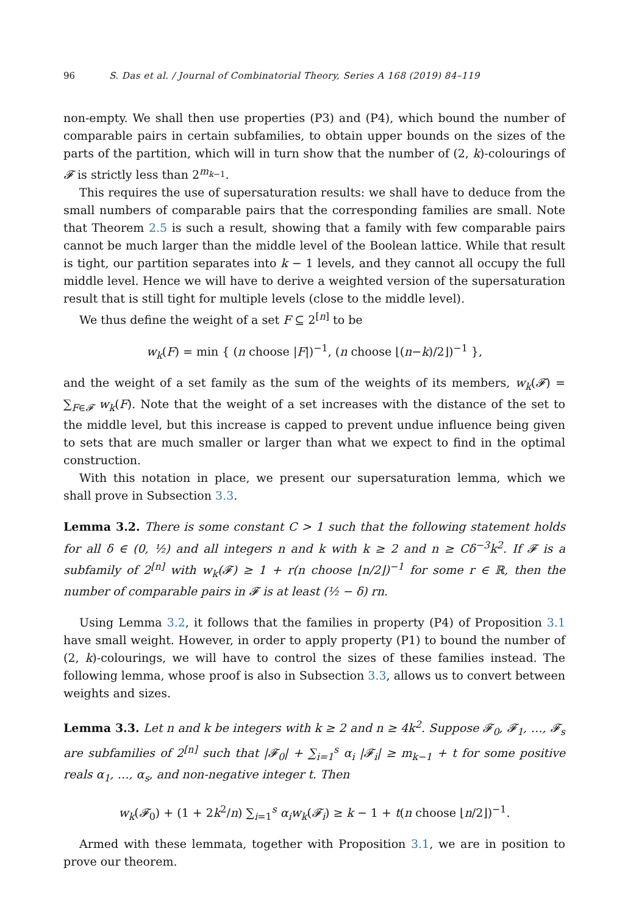96 S. Das et al. / Journal of Combinatorial Theory, Series A 168 (2019) 84–119
non-empty. We shall then use properties (P3) and (P4), which bound the number of comparable pairs in certain subfamilies, to obtain upper bounds on the sizes of the parts of the partition, which will in turn show that the number of (2, k)-colourings of 𝓕 is strictly less than 2<sup>m<sub>k−1</sub></sup>.
This requires the use of supersaturation results: we shall have to deduce from the small numbers of comparable pairs that the corresponding families are small. Note that Theorem 2.5 is such a result, showing that a family with few comparable pairs cannot be much larger than the middle level of the Boolean lattice. While that result is tight, our partition separates into k − 1 levels, and they cannot all occupy the full middle level. Hence we will have to derive a weighted version of the supersaturation result that is still tight for multiple levels (close to the middle level).
We thus define the weight of a set F ⊆ 2<sup>[n]</sup> to be
w<sub>k</sub>(F) = min { (n choose |F|)<sup>−1</sup>, (n choose ⌊(n−k)/2⌋)<sup>−1</sup> },
and the weight of a set family as the sum of the weights of its members, w<sub>k</sub>(𝓕) = ∑<sub>F∈𝓕</sub> w<sub>k</sub>(F). Note that the weight of a set increases with the distance of the set to the middle level, but this increase is capped to prevent undue influence being given to sets that are much smaller or larger than what we expect to find in the optimal construction.
With this notation in place, we present our supersaturation lemma, which we shall prove in Subsection 3.3.
Lemma 3.2. There is some constant C > 1 such that the following statement holds for all δ ∈ (0, ½) and all integers n and k with k ≥ 2 and n ≥ Cδ<sup>−3</sup>k<sup>2</sup>. If 𝓕 is a subfamily of 2<sup>[n]</sup> with w<sub>k</sub>(𝓕) ≥ 1 + r(n choose ⌊n/2⌋)<sup>−1</sup> for some r ∈ ℝ, then the number of comparable pairs in 𝓕 is at least (½ − δ) rn.
Using Lemma 3.2, it follows that the families in property (P4) of Proposition 3.1 have small weight. However, in order to apply property (P1) to bound the number of (2, k)-colourings, we will have to control the sizes of these families instead. The following lemma, whose proof is also in Subsection 3.3, allows us to convert between weights and sizes.
Lemma 3.3. Let n and k be integers with k ≥ 2 and n ≥ 4k<sup>2</sup>. Suppose 𝓕<sub>0</sub>, 𝓕<sub>1</sub>, …, 𝓕<sub>s</sub> are subfamilies of 2<sup>[n]</sup> such that |𝓕<sub>0</sub>| + ∑<sub>i=1</sub><sup>s</sup> α<sub>i</sub> |𝓕<sub>i</sub>| ≥ m<sub>k−1</sub> + t for some positive reals α<sub>1</sub>, …, α<sub>s</sub>, and non-negative integer t. Then
w<sub>k</sub>(𝓕<sub>0</sub>) + (1 + 2k<sup>2</sup>/n) ∑<sub>i=1</sub><sup>s</sup> α<sub>i</sub>w<sub>k</sub>(𝓕<sub>i</sub>) ≥ k − 1 + t(n choose ⌊n/2⌋)<sup>−1</sup>.
Armed with these lemmata, together with Proposition 3.1, we are in position to prove our theorem.